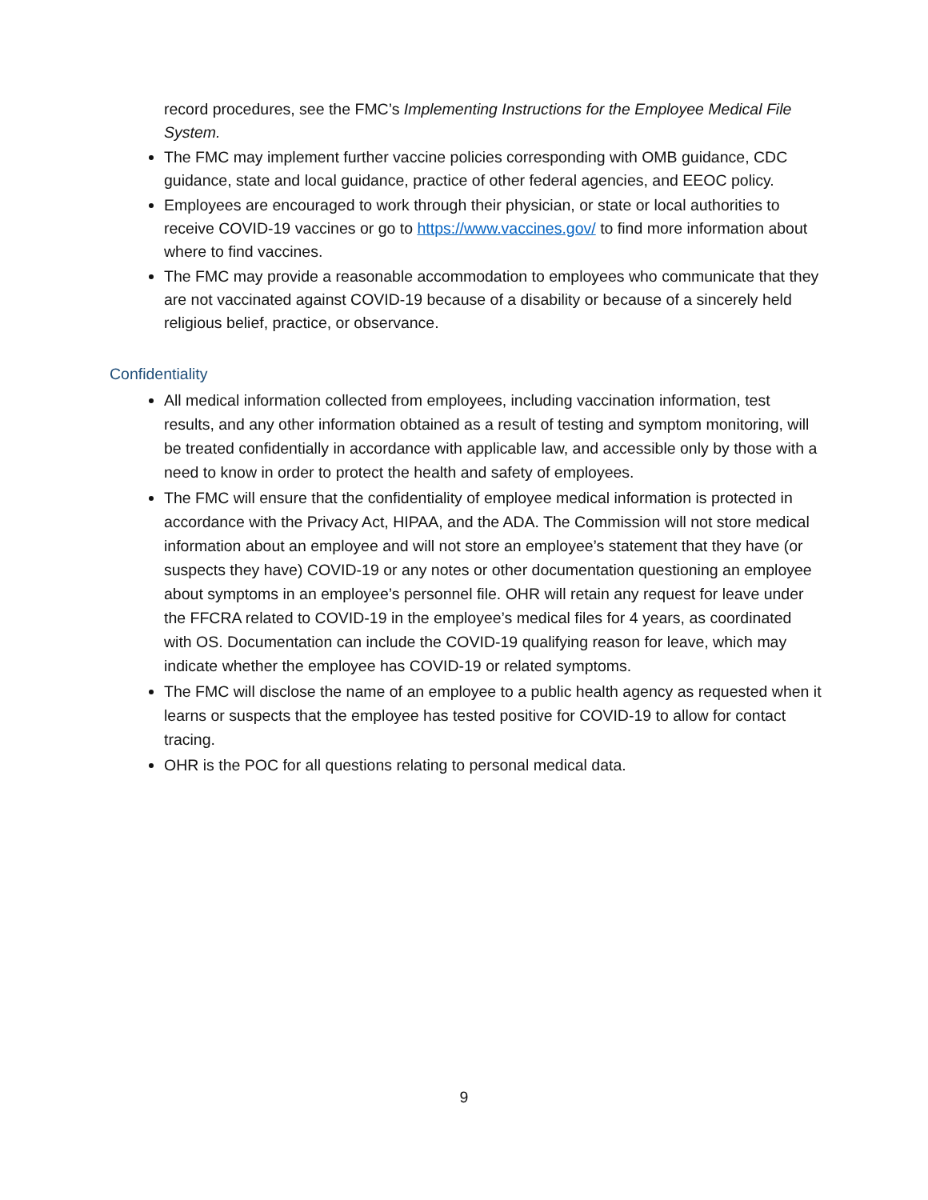record procedures, see the FMC’s Implementing Instructions for the Employee Medical File System.
The FMC may implement further vaccine policies corresponding with OMB guidance, CDC guidance, state and local guidance, practice of other federal agencies, and EEOC policy.
Employees are encouraged to work through their physician, or state or local authorities to receive COVID-19 vaccines or go to https://www.vaccines.gov/ to find more information about where to find vaccines.
The FMC may provide a reasonable accommodation to employees who communicate that they are not vaccinated against COVID-19 because of a disability or because of a sincerely held religious belief, practice, or observance.
Confidentiality
All medical information collected from employees, including vaccination information, test results, and any other information obtained as a result of testing and symptom monitoring, will be treated confidentially in accordance with applicable law, and accessible only by those with a need to know in order to protect the health and safety of employees.
The FMC will ensure that the confidentiality of employee medical information is protected in accordance with the Privacy Act, HIPAA, and the ADA. The Commission will not store medical information about an employee and will not store an employee’s statement that they have (or suspects they have) COVID-19 or any notes or other documentation questioning an employee about symptoms in an employee’s personnel file. OHR will retain any request for leave under the FFCRA related to COVID-19 in the employee’s medical files for 4 years, as coordinated with OS. Documentation can include the COVID-19 qualifying reason for leave, which may indicate whether the employee has COVID-19 or related symptoms.
The FMC will disclose the name of an employee to a public health agency as requested when it learns or suspects that the employee has tested positive for COVID-19 to allow for contact tracing.
OHR is the POC for all questions relating to personal medical data.
9